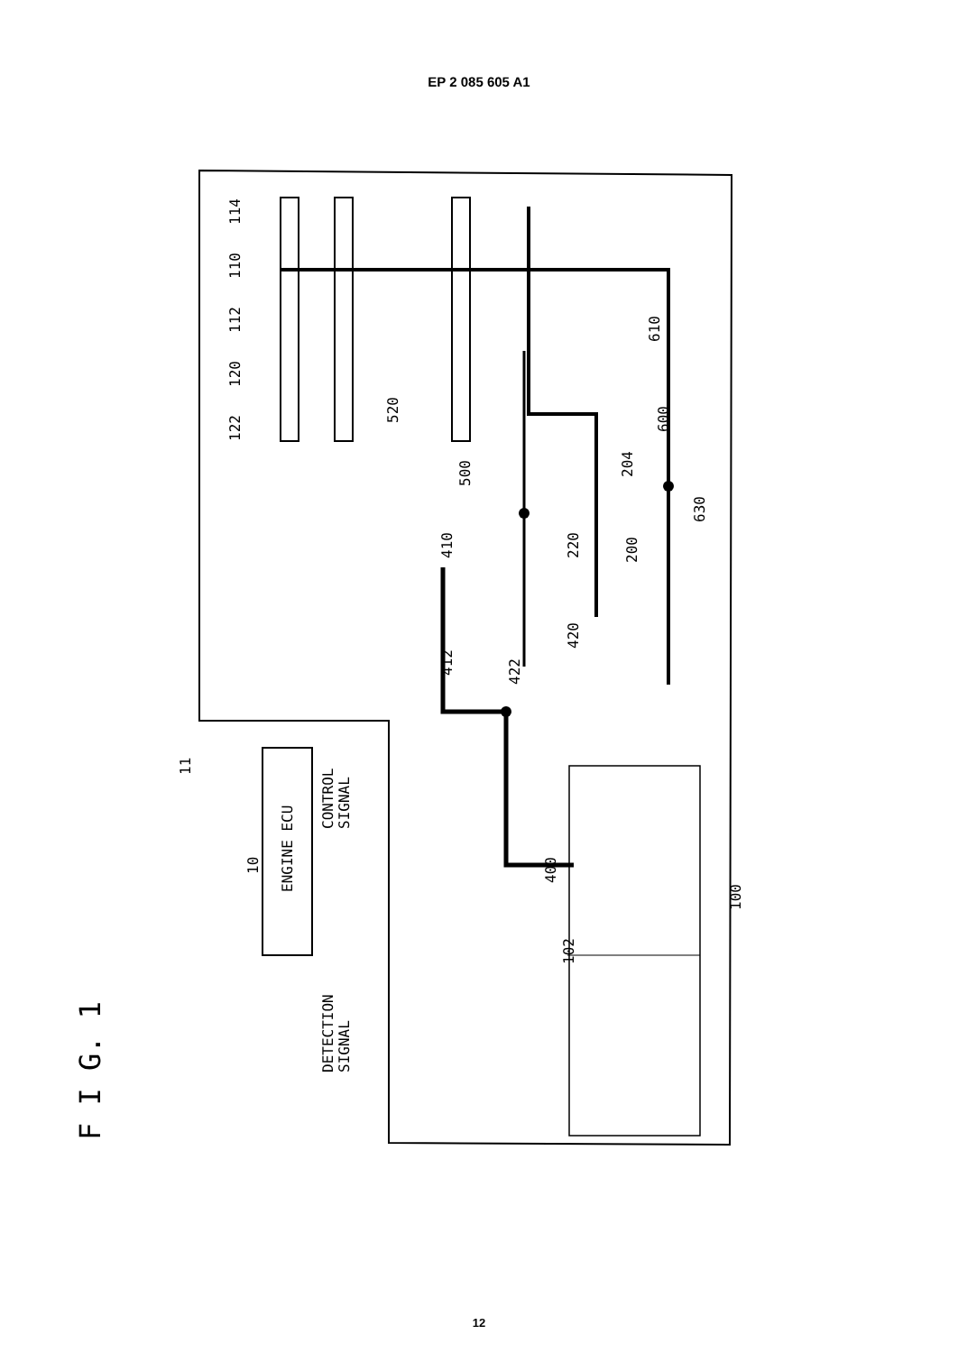EP 2 085 605 A1
F I G. 1
11
10
ENGINE ECU
CONTROL
SIGNAL
DETECTION
SIGNAL
122
120
112
110
114
410
412
500
422
220
420
204
200
600
630
610
520
400
102
100
12